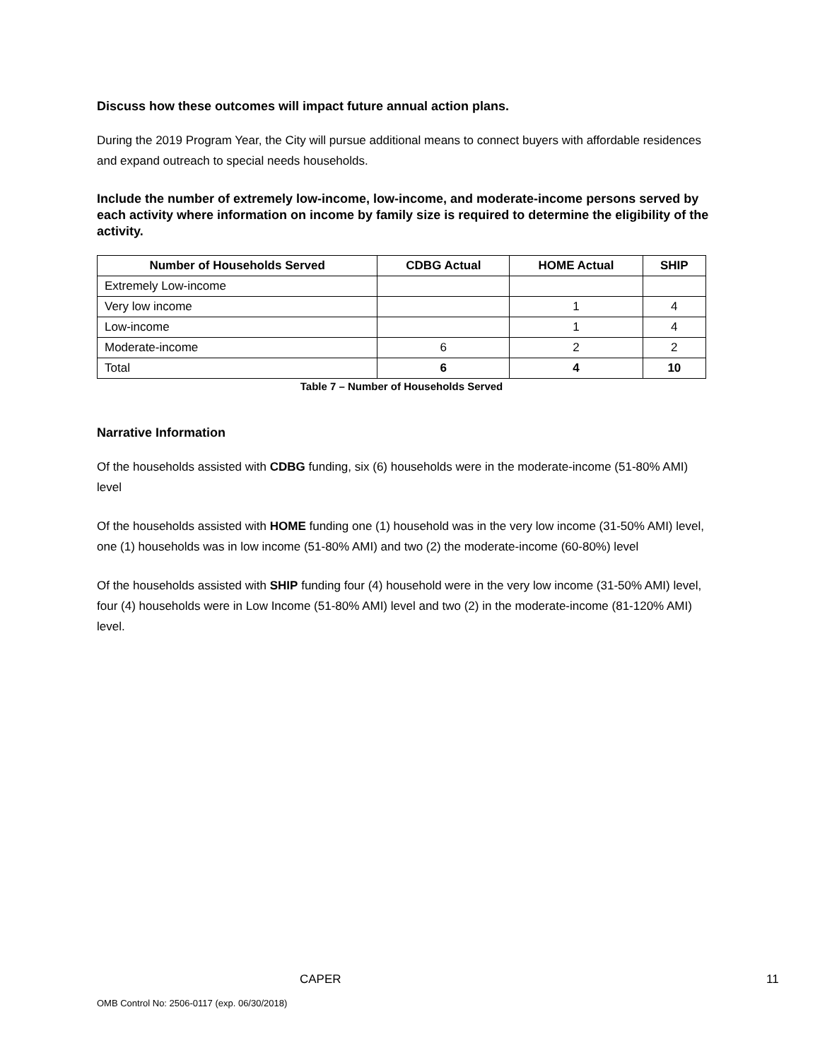Discuss how these outcomes will impact future annual action plans.
During the 2019 Program Year, the City will pursue additional means to connect buyers with affordable residences and expand outreach to special needs households.
Include the number of extremely low-income, low-income, and moderate-income persons served by each activity where information on income by family size is required to determine the eligibility of the activity.
| Number of Households Served | CDBG Actual | HOME Actual | SHIP |
| --- | --- | --- | --- |
| Extremely Low-income | | | |
| Very low income | | 1 | 4 |
| Low-income | | 1 | 4 |
| Moderate-income | 6 | 2 | 2 |
| Total | 6 | 4 | 10 |
Table 7 – Number of Households Served
Narrative Information
Of the households assisted with CDBG funding, six (6) households were in the moderate-income (51-80% AMI) level
Of the households assisted with HOME funding one (1) household was in the very low income (31-50% AMI) level, one (1) households was in low income (51-80% AMI) and two (2) the moderate-income (60-80%) level
Of the households assisted with SHIP funding four (4) household were in the very low income (31-50% AMI) level, four (4) households were in Low Income (51-80% AMI) level and two (2) in the moderate-income (81-120% AMI) level.
CAPER 11
OMB Control No: 2506-0117 (exp. 06/30/2018)